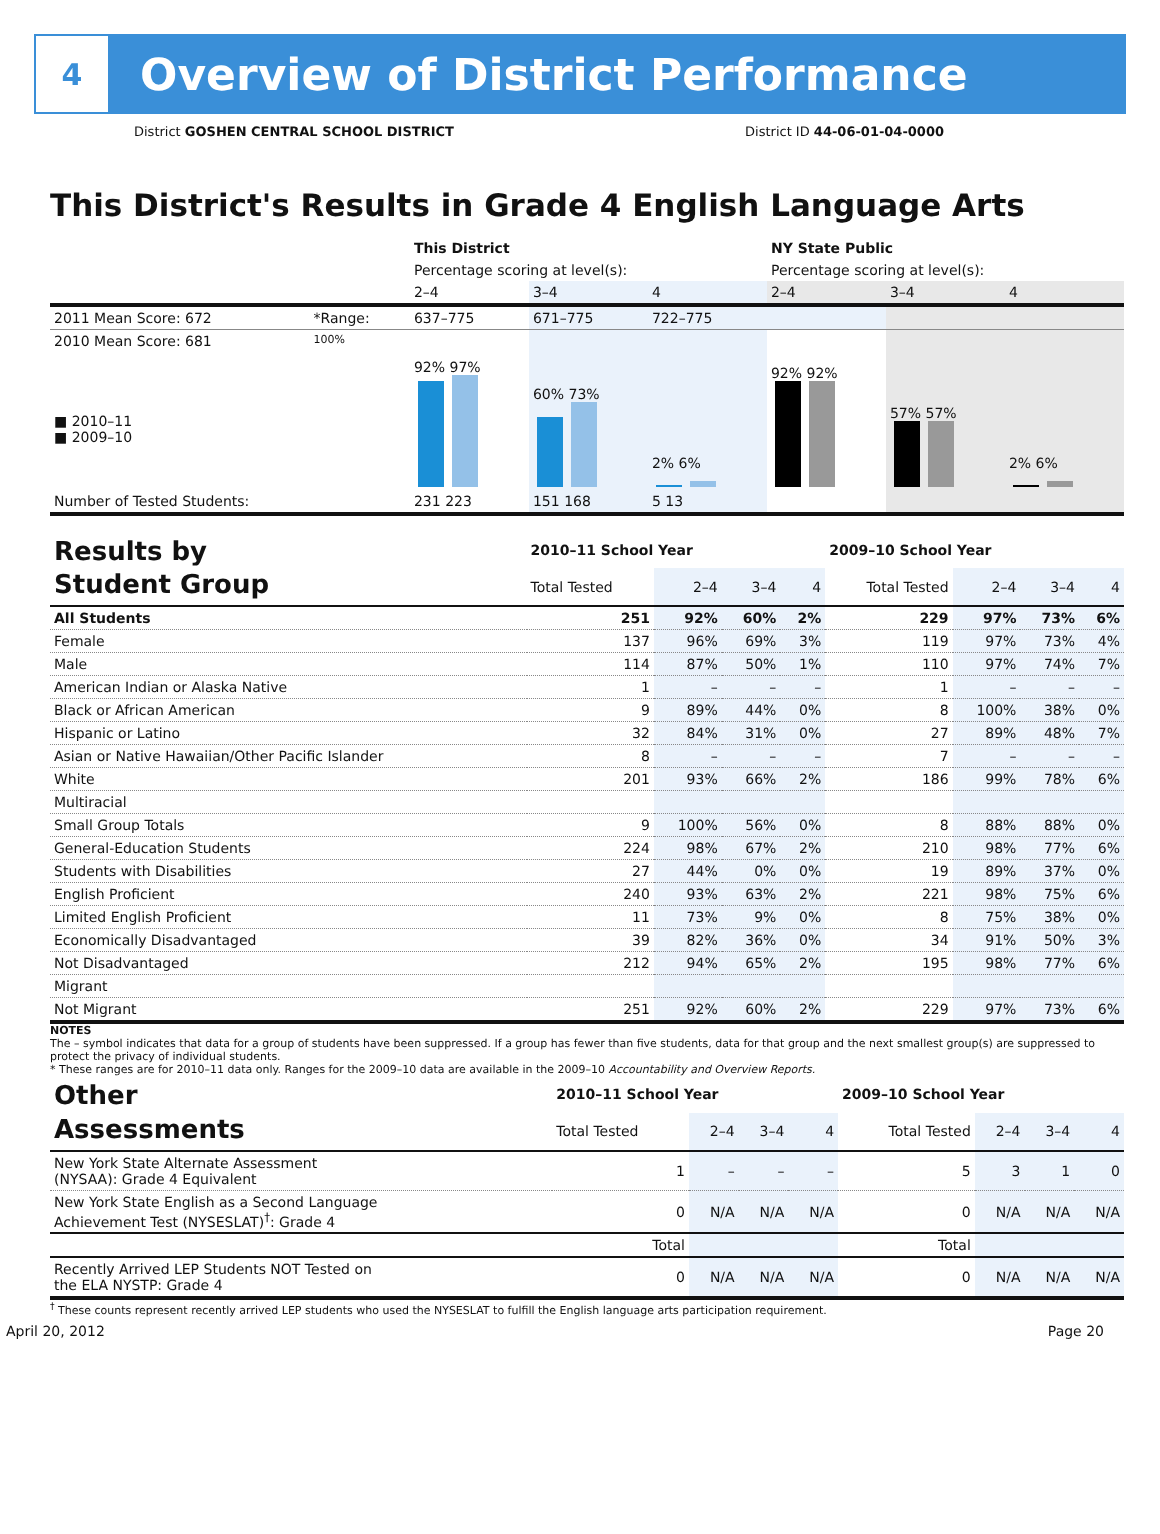4
Overview of District Performance
District GOSHEN CENTRAL SCHOOL DISTRICT District ID 44-06-01-04-0000
This District's Results in Grade 4 English Language Arts
| | | This District | | | NY State Public | | |
| | | Percentage scoring at level(s): | | | Percentage scoring at level(s): | | |
| | | 2–4 | 3–4 | 4 | 2–4 | 3–4 | 4 |
| 2011 Mean Score: 672 | *Range: | 637–775 | 671–775 | 722–775 | | | |
| 2010 Mean Score: 681 ■ 2010–11 ■ 2009–10 | 100% | 92% 97% | 60% 73% | 2% 6% | 92% 92% | 57% 57% | 2% 6% |
| Number of Tested Students: | | 231 223 | 151 168 | 5 13 | | | |
| Results by Student Group | 2010–11 School Year | | | | 2009–10 School Year | | | |
| | Total Tested | 2–4 | 3–4 | 4 | Total Tested | 2–4 | 3–4 | 4 |
| All Students | 251 | 92% | 60% | 2% | 229 | 97% | 73% | 6% |
| Female | 137 | 96% | 69% | 3% | 119 | 97% | 73% | 4% |
| Male | 114 | 87% | 50% | 1% | 110 | 97% | 74% | 7% |
| American Indian or Alaska Native | 1 | – | – | – | 1 | – | – | – |
| Black or African American | 9 | 89% | 44% | 0% | 8 | 100% | 38% | 0% |
| Hispanic or Latino | 32 | 84% | 31% | 0% | 27 | 89% | 48% | 7% |
| Asian or Native Hawaiian/Other Pacific Islander | 8 | – | – | – | 7 | – | – | – |
| White | 201 | 93% | 66% | 2% | 186 | 99% | 78% | 6% |
| Multiracial | | | | | | | | |
| Small Group Totals | 9 | 100% | 56% | 0% | 8 | 88% | 88% | 0% |
| General-Education Students | 224 | 98% | 67% | 2% | 210 | 98% | 77% | 6% |
| Students with Disabilities | 27 | 44% | 0% | 0% | 19 | 89% | 37% | 0% |
| English Proficient | 240 | 93% | 63% | 2% | 221 | 98% | 75% | 6% |
| Limited English Proficient | 11 | 73% | 9% | 0% | 8 | 75% | 38% | 0% |
| Economically Disadvantaged | 39 | 82% | 36% | 0% | 34 | 91% | 50% | 3% |
| Not Disadvantaged | 212 | 94% | 65% | 2% | 195 | 98% | 77% | 6% |
| Migrant | | | | | | | | |
| Not Migrant | 251 | 92% | 60% | 2% | 229 | 97% | 73% | 6% |
NOTES
The – symbol indicates that data for a group of students have been suppressed. If a group has fewer than five students, data for that group and the next smallest group(s) are suppressed to protect the privacy of individual students.
* These ranges are for 2010–11 data only. Ranges for the 2009–10 data are available in the 2009–10 Accountability and Overview Reports.
| Other Assessments | 2010–11 School Year | | | | 2009–10 School Year | | | |
| | Total Tested | 2–4 | 3–4 | 4 | Total Tested | 2–4 | 3–4 | 4 |
| New York State Alternate Assessment (NYSAA): Grade 4 Equivalent | 1 | – | – | – | 5 | 3 | 1 | 0 |
| New York State English as a Second Language Achievement Test (NYSESLAT)<sup>†</sup>: Grade 4 | 0 | N/A | N/A | N/A | 0 | N/A | N/A | N/A |
| | Total | | | | Total | | | |
| Recently Arrived LEP Students NOT Tested on the ELA NYSTP: Grade 4 | 0 | N/A | N/A | N/A | 0 | N/A | N/A | N/A |
<sup>†</sup> These counts represent recently arrived LEP students who used the NYSESLAT to fulfill the English language arts participation requirement.
April 20, 2012 Page 20